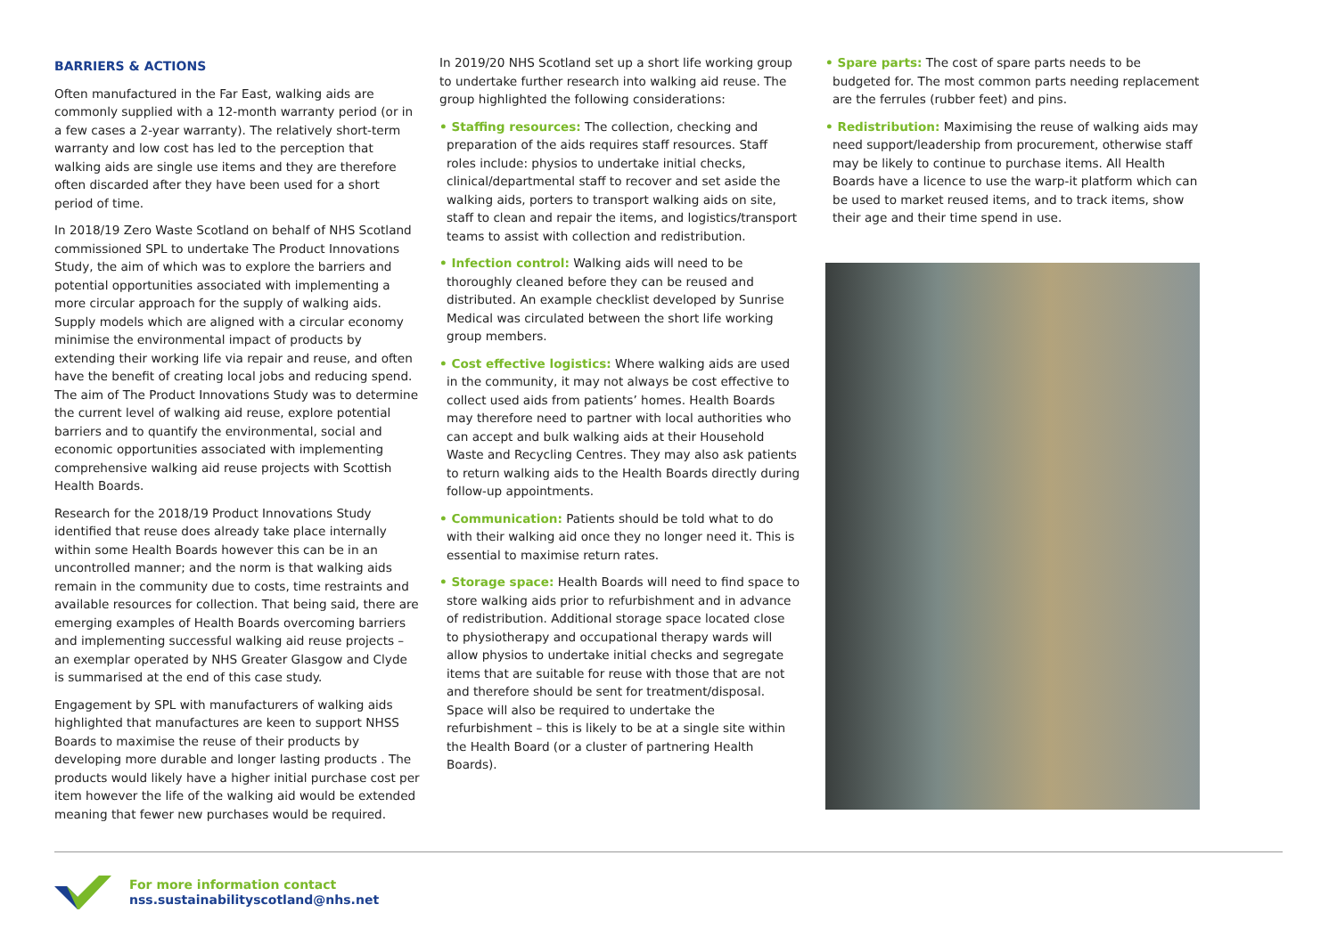BARRIERS & ACTIONS
Often manufactured in the Far East, walking aids are commonly supplied with a 12-month warranty period (or in a few cases a 2-year warranty). The relatively short-term warranty and low cost has led to the perception that walking aids are single use items and they are therefore often discarded after they have been used for a short period of time.
In 2018/19 Zero Waste Scotland on behalf of NHS Scotland commissioned SPL to undertake The Product Innovations Study, the aim of which was to explore the barriers and potential opportunities associated with implementing a more circular approach for the supply of walking aids. Supply models which are aligned with a circular economy minimise the environmental impact of products by extending their working life via repair and reuse, and often have the benefit of creating local jobs and reducing spend. The aim of The Product Innovations Study was to determine the current level of walking aid reuse, explore potential barriers and to quantify the environmental, social and economic opportunities associated with implementing comprehensive walking aid reuse projects with Scottish Health Boards.
Research for the 2018/19 Product Innovations Study identified that reuse does already take place internally within some Health Boards however this can be in an uncontrolled manner; and the norm is that walking aids remain in the community due to costs, time restraints and available resources for collection. That being said, there are emerging examples of Health Boards overcoming barriers and implementing successful walking aid reuse projects – an exemplar operated by NHS Greater Glasgow and Clyde is summarised at the end of this case study.
Engagement by SPL with manufacturers of walking aids highlighted that manufactures are keen to support NHSS Boards to maximise the reuse of their products by developing more durable and longer lasting products . The products would likely have a higher initial purchase cost per item however the life of the walking aid would be extended meaning that fewer new purchases would be required.
In 2019/20 NHS Scotland set up a short life working group to undertake further research into walking aid reuse. The group highlighted the following considerations:
• Staffing resources: The collection, checking and preparation of the aids requires staff resources. Staff roles include: physios to undertake initial checks, clinical/departmental staff to recover and set aside the walking aids, porters to transport walking aids on site, staff to clean and repair the items, and logistics/transport teams to assist with collection and redistribution.
• Infection control: Walking aids will need to be thoroughly cleaned before they can be reused and distributed. An example checklist developed by Sunrise Medical was circulated between the short life working group members.
• Cost effective logistics: Where walking aids are used in the community, it may not always be cost effective to collect used aids from patients’ homes. Health Boards may therefore need to partner with local authorities who can accept and bulk walking aids at their Household Waste and Recycling Centres. They may also ask patients to return walking aids to the Health Boards directly during follow-up appointments.
• Communication: Patients should be told what to do with their walking aid once they no longer need it. This is essential to maximise return rates.
• Storage space: Health Boards will need to find space to store walking aids prior to refurbishment and in advance of redistribution. Additional storage space located close to physiotherapy and occupational therapy wards will allow physios to undertake initial checks and segregate items that are suitable for reuse with those that are not and therefore should be sent for treatment/disposal. Space will also be required to undertake the refurbishment – this is likely to be at a single site within the Health Board (or a cluster of partnering Health Boards).
• Spare parts: The cost of spare parts needs to be budgeted for. The most common parts needing replacement are the ferrules (rubber feet) and pins.
• Redistribution: Maximising the reuse of walking aids may need support/leadership from procurement, otherwise staff may be likely to continue to purchase items. All Health Boards have a licence to use the warp-it platform which can be used to market reused items, and to track items, show their age and their time spend in use.
For more information contact
nss.sustainabilityscotland@nhs.net